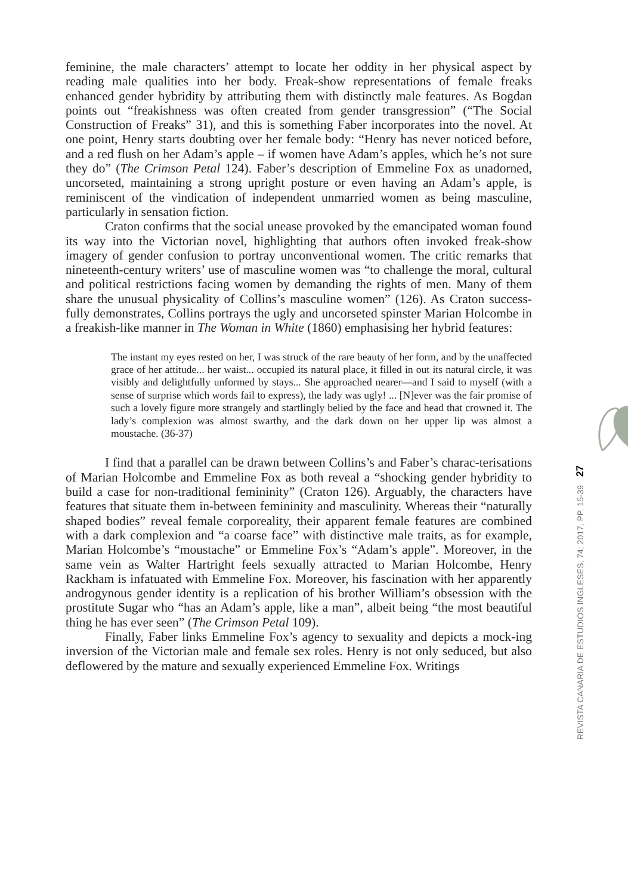27
REVISTA CANARIA DE ESTUDIOS INGLESES, 74; 2017, PP. 15-39
feminine, the male characters’ attempt to locate her oddity in her physical aspect by reading male qualities into her body. Freak-show representations of female freaks enhanced gender hybridity by attributing them with distinctly male features. As Bogdan points out “freakishness was often created from gender transgression” (“The Social Construction of Freaks” 31), and this is something Faber incorporates into the novel. At one point, Henry starts doubting over her female body: “Henry has never noticed before, and a red flush on her Adam’s apple – if women have Adam’s apples, which he’s not sure they do” (The Crimson Petal 124). Faber’s description of Emmeline Fox as unadorned, uncorseted, maintaining a strong upright posture or even having an Adam’s apple, is reminiscent of the vindication of independent unmarried women as being masculine, particularly in sensation fiction.
Craton confirms that the social unease provoked by the emancipated woman found its way into the Victorian novel, highlighting that authors often invoked freak-show imagery of gender confusion to portray unconventional women. The critic remarks that nineteenth-century writers’ use of masculine women was “to challenge the moral, cultural and political restrictions facing women by demanding the rights of men. Many of them share the unusual physicality of Collins’s masculine women” (126). As Craton success-fully demonstrates, Collins portrays the ugly and uncorseted spinster Marian Holcombe in a freakish-like manner in The Woman in White (1860) emphasising her hybrid features:
The instant my eyes rested on her, I was struck of the rare beauty of her form, and by the unaffected grace of her attitude... her waist... occupied its natural place, it filled in out its natural circle, it was visibly and delightfully unformed by stays... She approached nearer—and I said to myself (with a sense of surprise which words fail to express), the lady was ugly! ... [N]ever was the fair promise of such a lovely figure more strangely and startlingly belied by the face and head that crowned it. The lady’s complexion was almost swarthy, and the dark down on her upper lip was almost a moustache. (36-37)
I find that a parallel can be drawn between Collins’s and Faber’s charac-terisations of Marian Holcombe and Emmeline Fox as both reveal a “shocking gender hybridity to build a case for non-traditional femininity” (Craton 126). Arguably, the characters have features that situate them in-between femininity and masculinity. Whereas their “naturally shaped bodies” reveal female corporeality, their apparent female features are combined with a dark complexion and “a coarse face” with distinctive male traits, as for example, Marian Holcombe’s “moustache” or Emmeline Fox’s “Adam’s apple”. Moreover, in the same vein as Walter Hartright feels sexually attracted to Marian Holcombe, Henry Rackham is infatuated with Emmeline Fox. Moreover, his fascination with her apparently androgynous gender identity is a replication of his brother William’s obsession with the prostitute Sugar who “has an Adam’s apple, like a man”, albeit being “the most beautiful thing he has ever seen” (The Crimson Petal 109).
Finally, Faber links Emmeline Fox’s agency to sexuality and depicts a mock-ing inversion of the Victorian male and female sex roles. Henry is not only seduced, but also deflowered by the mature and sexually experienced Emmeline Fox. Writings